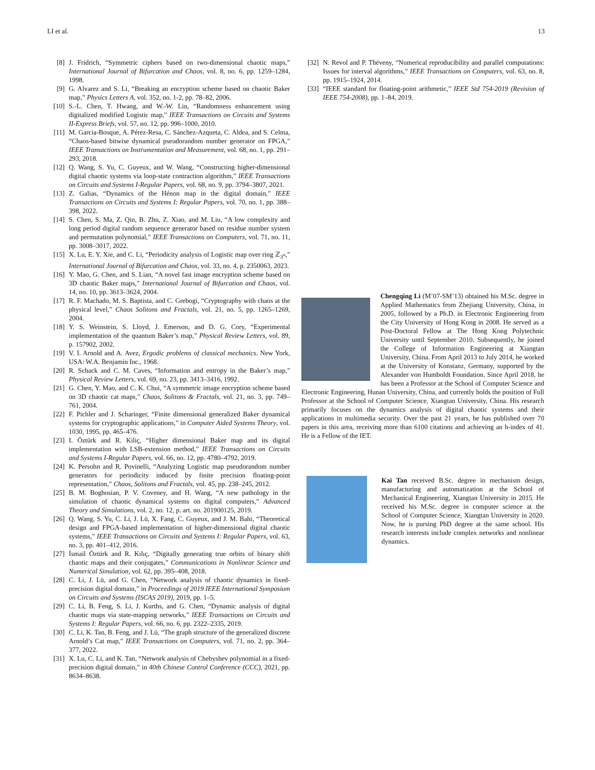LI et al. 13
[8] J. Fridrich, “Symmetric ciphers based on two-dimensional chaotic maps,” International Journal of Bifurcation and Chaos, vol. 8, no. 6, pp. 1259–1284, 1998.
[9] G. Alvarez and S. Li, “Breaking an encryption scheme based on chaotic Baker map,” Physics Letters A, vol. 352, no. 1-2, pp. 78–82, 2006.
[10] S.-L. Chen, T. Hwang, and W.-W. Lin, “Randomness enhancement using digitalized modified Logistic map,” IEEE Transactions on Circuits and Systems II-Express Briefs, vol. 57, no. 12, pp. 996–1000, 2010.
[11] M. Garcia-Bosque, A. Pérez-Resa, C. Sánchez-Azqueta, C. Aldea, and S. Celma, “Chaos-based bitwise dynamical pseudorandom number generator on FPGA,” IEEE Transactions on Instrumentation and Measurement, vol. 68, no. 1, pp. 291–293, 2018.
[12] Q. Wang, S. Yu, C. Guyeux, and W. Wang, “Constructing higher-dimensional digital chaotic systems via loop-state contraction algorithm,” IEEE Transactions on Circuits and Systems I-Regular Papers, vol. 68, no. 9, pp. 3794–3807, 2021.
[13] Z. Galias, “Dynamics of the Hénon map in the digital domain,” IEEE Transactions on Circuits and Systems I: Regular Papers, vol. 70, no. 1, pp. 388–398, 2022.
[14] S. Chen, S. Ma, Z. Qin, B. Zhu, Z. Xiao, and M. Liu, “A low complexity and long period digital random sequence generator based on residue number system and permutation polynomial,” IEEE Transactions on Computers, vol. 71, no. 11, pp. 3008–3017, 2022.
[15] X. Lu, E. Y. Xie, and C. Li, “Periodicity analysis of Logistic map over ring ℤ<sub>3<sup>n</sup></sub>,” International Journal of Bifurcation and Chaos, vol. 33, no. 4, p. 2350063, 2023.
[16] Y. Mao, G. Chen, and S. Lian, “A novel fast image encryption scheme based on 3D chaotic Baker maps,” International Journal of Bifurcation and Chaos, vol. 14, no. 10, pp. 3613–3624, 2004.
[17] R. F. Machado, M. S. Baptista, and C. Grebogi, “Cryptography with chaos at the physical level,” Chaos Solitons and Fractals, vol. 21, no. 5, pp. 1265–1269, 2004.
[18] Y. S. Weinstein, S. Lloyd, J. Emerson, and D. G. Cory, “Experimental implementation of the quantum Baker’s map,” Physical Review Letters, vol. 89, p. 157902, 2002.
[19] V. I. Arnold and A. Avez, Ergodic problems of classical mechanics. New York, USA: W.A. Benjamin Inc., 1968.
[20] R. Schack and C. M. Caves, “Information and entropy in the Baker’s map,” Physical Review Letters, vol. 69, no. 23, pp. 3413–3416, 1992.
[21] G. Chen, Y. Mao, and C. K. Chui, “A symmetric image encryption scheme based on 3D chaotic cat maps,” Chaos, Solitons & Fractals, vol. 21, no. 3, pp. 749–761, 2004.
[22] F. Pichler and J. Scharinger, “Finite dimensional generalized Baker dynamical systems for cryptographic applications,” in Computer Aided Systems Theory, vol. 1030, 1995, pp. 465–476.
[23] I. Öztürk and R. Kiliç, “Higher dimensional Baker map and its digital implementation with LSB-extension method,” IEEE Transactions on Circuits and Systems I-Regular Papers, vol. 66, no. 12, pp. 4780–4792, 2019.
[24] K. Persohn and R. Povinelli, “Analyzing Logistic map pseudorandom number generators for periodicity induced by finite precision floating-point representation,” Chaos, Solitons and Fractals, vol. 45, pp. 238–245, 2012.
[25] B. M. Boghosian, P. V. Coveney, and H. Wang, “A new pathology in the simulation of chaotic dynamical systems on digital computers,” Advanced Theory and Simulations, vol. 2, no. 12, p. art. no. 201900125, 2019.
[26] Q. Wang, S. Yu, C. Li, J. Lü, X. Fang, C. Guyeux, and J. M. Bahi, “Theoretical design and FPGA-based implementation of higher-dimensional digital chaotic systems,” IEEE Transactions on Circuits and Systems I: Regular Papers, vol. 63, no. 3, pp. 401–412, 2016.
[27] İsmail Öztürk and R. Kılıç, “Digitally generating true orbits of binary shift chaotic maps and their conjugates,” Communications in Nonlinear Science and Numerical Simulation, vol. 62, pp. 395–408, 2018.
[28] C. Li, J. Lü, and G. Chen, “Network analysis of chaotic dynamics in fixed-precision digital domain,” in Proceedings of 2019 IEEE International Symposium on Circuits and Systems (ISCAS 2019), 2019, pp. 1–5.
[29] C. Li, B. Feng, S. Li, J. Kurths, and G. Chen, “Dynamic analysis of digital chaotic maps via state-mapping networks,” IEEE Transactions on Circuits and Systems I: Regular Papers, vol. 66, no. 6, pp. 2322–2335, 2019.
[30] C. Li, K. Tan, B. Feng, and J. Lü, “The graph structure of the generalized discrete Arnold’s Cat map,” IEEE Transactions on Computers, vol. 71, no. 2, pp. 364–377, 2022.
[31] X. Lu, C. Li, and K. Tan, “Network analysis of Chebyshev polynomial in a fixed-precision digital domain,” in 40th Chinese Control Conference (CCC), 2021, pp. 8634–8638.
[32] N. Revol and P. Théveny, “Numerical reproducibility and parallel computations: Issues for interval algorithms,” IEEE Transactions on Computers, vol. 63, no. 8, pp. 1915–1924, 2014.
[33] “IEEE standard for floating-point arithmetic,” IEEE Std 754-2019 (Revision of IEEE 754-2008), pp. 1–84, 2019.
Chengqing Li (M’07-SM’13) obtained his M.Sc. degree in Applied Mathematics from Zhejiang University, China, in 2005, followed by a Ph.D. in Electronic Engineering from the City University of Hong Kong in 2008. He served as a Post-Doctoral Fellow at The Hong Kong Polytechnic University until September 2010. Subsequently, he joined the College of Information Engineering at Xiangtan University, China. From April 2013 to July 2014, he worked at the University of Konstanz, Germany, supported by the Alexander von Humboldt Foundation. Since April 2018, he has been a Professor at the School of Computer Science and Electronic Engineering, Hunan University, China, and currently holds the position of Full Professor at the School of Computer Science, Xiangtan University, China. His research primarily focuses on the dynamics analysis of digital chaotic systems and their applications in multimedia security. Over the past 21 years, he has published over 70 papers in this area, receiving more than 6100 citations and achieving an h-index of 41. He is a Fellow of the IET.
Kai Tan received B.Sc. degree in mechanism design, manufacturing and automatization at the School of Mechanical Engineering, Xiangtan University in 2015. He received his M.Sc. degree in computer science at the School of Computer Science, Xiangtan University in 2020. Now, he is pursing PhD degree at the same school. His research interests include complex networks and nonlinear dynamics.